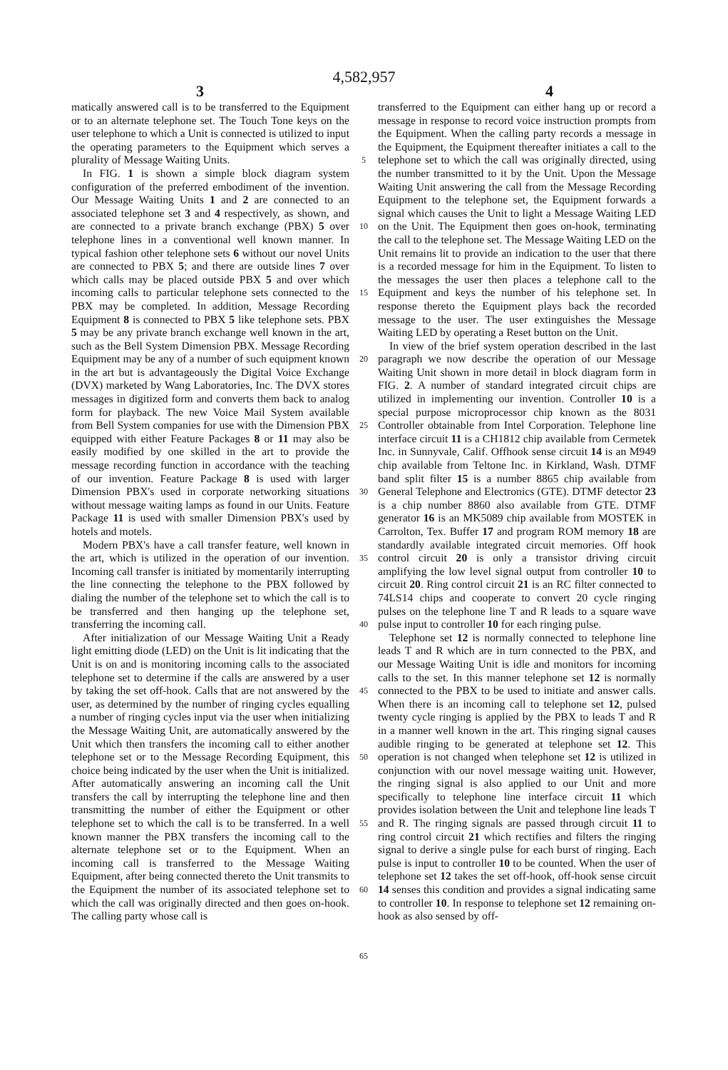4,582,957
3 4
matically answered call is to be transferred to the Equipment or to an alternate telephone set. The Touch Tone keys on the user telephone to which a Unit is connected is utilized to input the operating parameters to the Equipment which serves a plurality of Message Waiting Units.
In FIG. 1 is shown a simple block diagram system configuration of the preferred embodiment of the invention. Our Message Waiting Units 1 and 2 are connected to an associated telephone set 3 and 4 respectively, as shown, and are connected to a private branch exchange (PBX) 5 over telephone lines in a conventional well known manner. In typical fashion other telephone sets 6 without our novel Units are connected to PBX 5; and there are outside lines 7 over which calls may be placed outside PBX 5 and over which incoming calls to particular telephone sets connected to the PBX may be completed. In addition, Message Recording Equipment 8 is connected to PBX 5 like telephone sets. PBX 5 may be any private branch exchange well known in the art, such as the Bell System Dimension PBX. Message Recording Equipment may be any of a number of such equipment known in the art but is advantageously the Digital Voice Exchange (DVX) marketed by Wang Laboratories, Inc. The DVX stores messages in digitized form and converts them back to analog form for playback. The new Voice Mail System available from Bell System companies for use with the Dimension PBX equipped with either Feature Packages 8 or 11 may also be easily modified by one skilled in the art to provide the message recording function in accordance with the teaching of our invention. Feature Package 8 is used with larger Dimension PBX's used in corporate networking situations without message waiting lamps as found in our Units. Feature Package 11 is used with smaller Dimension PBX's used by hotels and motels.
Modern PBX's have a call transfer feature, well known in the art, which is utilized in the operation of our invention. Incoming call transfer is initiated by momentarily interrupting the line connecting the telephone to the PBX followed by dialing the number of the telephone set to which the call is to be transferred and then hanging up the telephone set, transferring the incoming call.
After initialization of our Message Waiting Unit a Ready light emitting diode (LED) on the Unit is lit indicating that the Unit is on and is monitoring incoming calls to the associated telephone set to determine if the calls are answered by a user by taking the set off-hook. Calls that are not answered by the user, as determined by the number of ringing cycles equalling a number of ringing cycles input via the user when initializing the Message Waiting Unit, are automatically answered by the Unit which then transfers the incoming call to either another telephone set or to the Message Recording Equipment, this choice being indicated by the user when the Unit is initialized. After automatically answering an incoming call the Unit transfers the call by interrupting the telephone line and then transmitting the number of either the Equipment or other telephone set to which the call is to be transferred. In a well known manner the PBX transfers the incoming call to the alternate telephone set or to the Equipment. When an incoming call is transferred to the Message Waiting Equipment, after being connected thereto the Unit transmits to the Equipment the number of its associated telephone set to which the call was originally directed and then goes on-hook. The calling party whose call is
5
10
15
20
25
30
35
40
45
50
55
60
65
transferred to the Equipment can either hang up or record a message in response to record voice instruction prompts from the Equipment. When the calling party records a message in the Equipment, the Equipment thereafter initiates a call to the telephone set to which the call was originally directed, using the number transmitted to it by the Unit. Upon the Message Waiting Unit answering the call from the Message Recording Equipment to the telephone set, the Equipment forwards a signal which causes the Unit to light a Message Waiting LED on the Unit. The Equipment then goes on-hook, terminating the call to the telephone set. The Message Waiting LED on the Unit remains lit to provide an indication to the user that there is a recorded message for him in the Equipment. To listen to the messages the user then places a telephone call to the Equipment and keys the number of his telephone set. In response thereto the Equipment plays back the recorded message to the user. The user extinguishes the Message Waiting LED by operating a Reset button on the Unit.
In view of the brief system operation described in the last paragraph we now describe the operation of our Message Waiting Unit shown in more detail in block diagram form in FIG. 2. A number of standard integrated circuit chips are utilized in implementing our invention. Controller 10 is a special purpose microprocessor chip known as the 8031 Controller obtainable from Intel Corporation. Telephone line interface circuit 11 is a CH1812 chip available from Cermetek Inc. in Sunnyvale, Calif. Offhook sense circuit 14 is an M949 chip available from Teltone Inc. in Kirkland, Wash. DTMF band split filter 15 is a number 8865 chip available from General Telephone and Electronics (GTE). DTMF detector 23 is a chip number 8860 also available from GTE. DTMF generator 16 is an MK5089 chip available from MOSTEK in Carrolton, Tex. Buffer 17 and program ROM memory 18 are standardly available integrated circuit memories. Off hook control circuit 20 is only a transistor driving circuit amplifying the low level signal output from controller 10 to circuit 20. Ring control circuit 21 is an RC filter connected to 74LS14 chips and cooperate to convert 20 cycle ringing pulses on the telephone line T and R leads to a square wave pulse input to controller 10 for each ringing pulse.
Telephone set 12 is normally connected to telephone line leads T and R which are in turn connected to the PBX, and our Message Waiting Unit is idle and monitors for incoming calls to the set. In this manner telephone set 12 is normally connected to the PBX to be used to initiate and answer calls. When there is an incoming call to telephone set 12, pulsed twenty cycle ringing is applied by the PBX to leads T and R in a manner well known in the art. This ringing signal causes audible ringing to be generated at telephone set 12. This operation is not changed when telephone set 12 is utilized in conjunction with our novel message waiting unit. However, the ringing signal is also applied to our Unit and more specifically to telephone line interface circuit 11 which provides isolation between the Unit and telephone line leads T and R. The ringing signals are passed through circuit 11 to ring control circuit 21 which rectifies and filters the ringing signal to derive a single pulse for each burst of ringing. Each pulse is input to controller 10 to be counted. When the user of telephone set 12 takes the set off-hook, off-hook sense circuit 14 senses this condition and provides a signal indicating same to controller 10. In response to telephone set 12 remaining on-hook as also sensed by off-